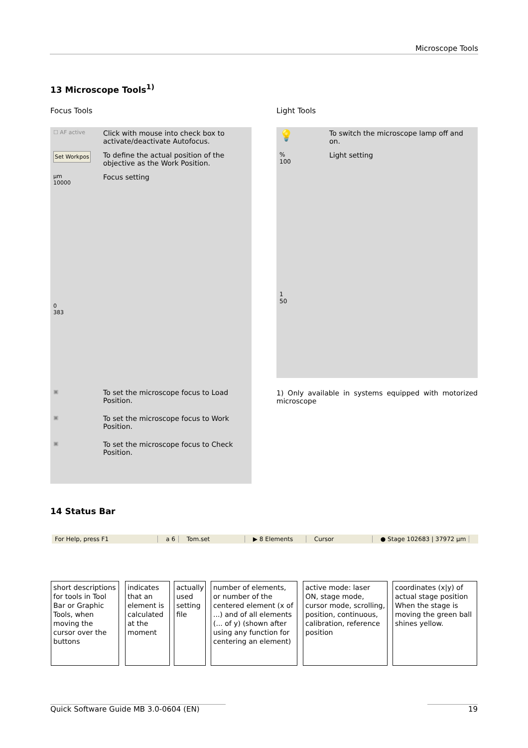Microscope Tools
13 Microscope Tools<sup>1)</sup>
Focus Tools Light Tools
☐ AF active
Click with mouse into check box to activate/deactivate Autofocus.
Set Workpos
To define the actual position of the objective as the Work Position.
µm
10000
0
383
Focus setting
▣
To set the microscope focus to Load Position.
▣
To set the microscope focus to Work Position.
▣
To set the microscope focus to Check Position.
💡
To switch the microscope lamp off and on.
%
100
1
50
Light setting
1) Only available in systems equipped with motorized microscope
14 Status Bar
For Help, press F1 a 6 Tom.set ▶ 8 Elements Cursor ● Stage 102683 | 37972 µm
short descriptions for tools in Tool Bar or Graphic Tools, when moving the cursor over the buttons
indicates that an element is calculated at the moment
actually used setting file
number of elements, or number of the centered element (x of ...) and of all elements (... of y) (shown after using any function for centering an element)
active mode: laser ON, stage mode, cursor mode, scrolling, position, continuous, calibration, reference position
coordinates (x|y) of actual stage position When the stage is moving the green ball shines yellow.
Quick Software Guide MB 3.0-0604 (EN) 19